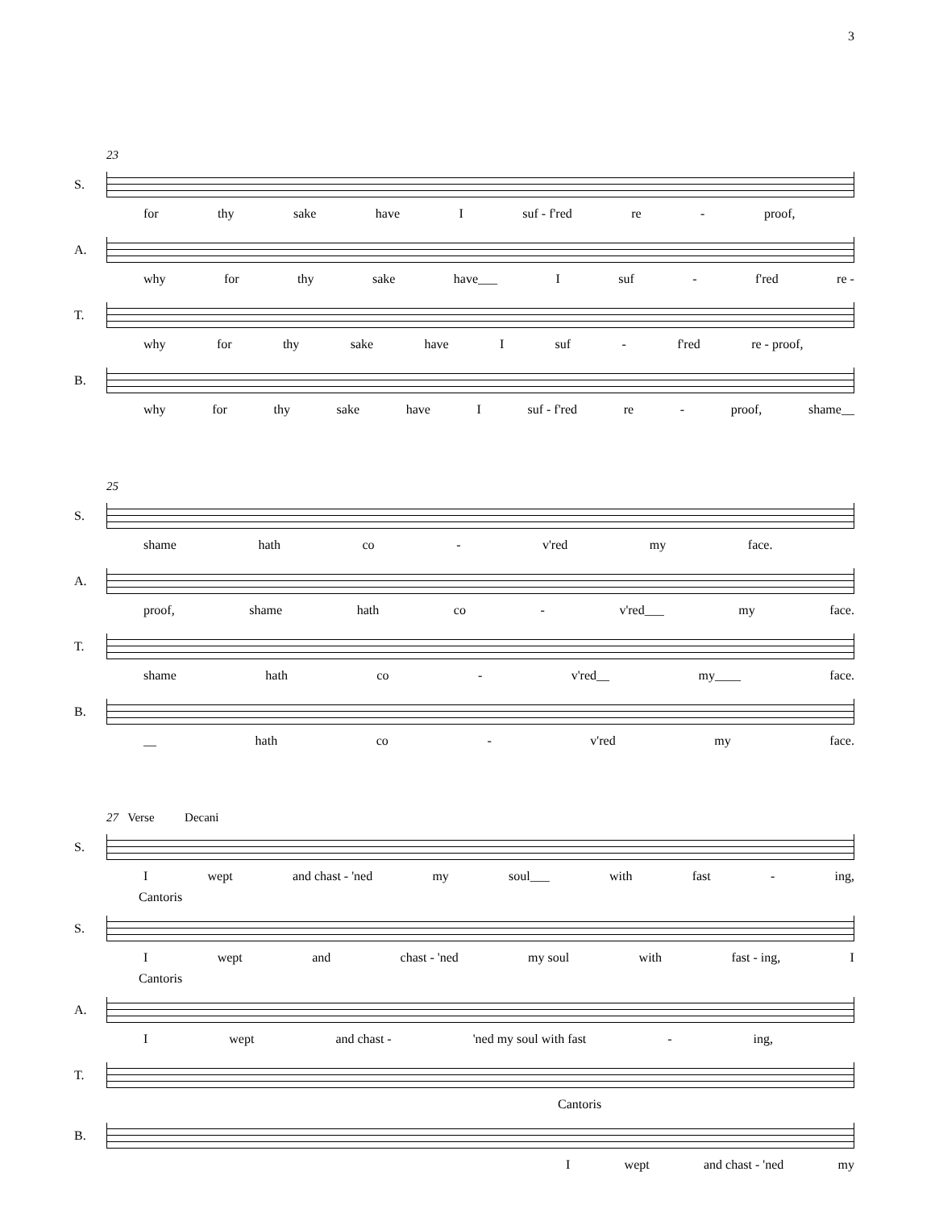3
23
S.
for thy sake have I suf - f'red re - proof,
A.
why for thy sake have___ I suf - f'red re -
T.
why for thy sake have I suf - f'red re - proof,
B.
why for thy sake have I suf - f'red re - proof, shame__
25
S.
shame hath co - v'red my face.
A.
proof, shame hath co - v'red___ my face.
T.
shame hath co - v'red__ my____ face.
B.
__ hath co - v'red my face.
27 Verse Decani
S.
I wept and chast - 'ned my soul___ with fast - ing,
Cantoris
S.
I wept and chast - 'ned my soul with fast - ing, I
Cantoris
A.
I wept and chast - 'ned my soul with fast - ing,
T.
Cantoris
B.
I wept and chast - 'ned my